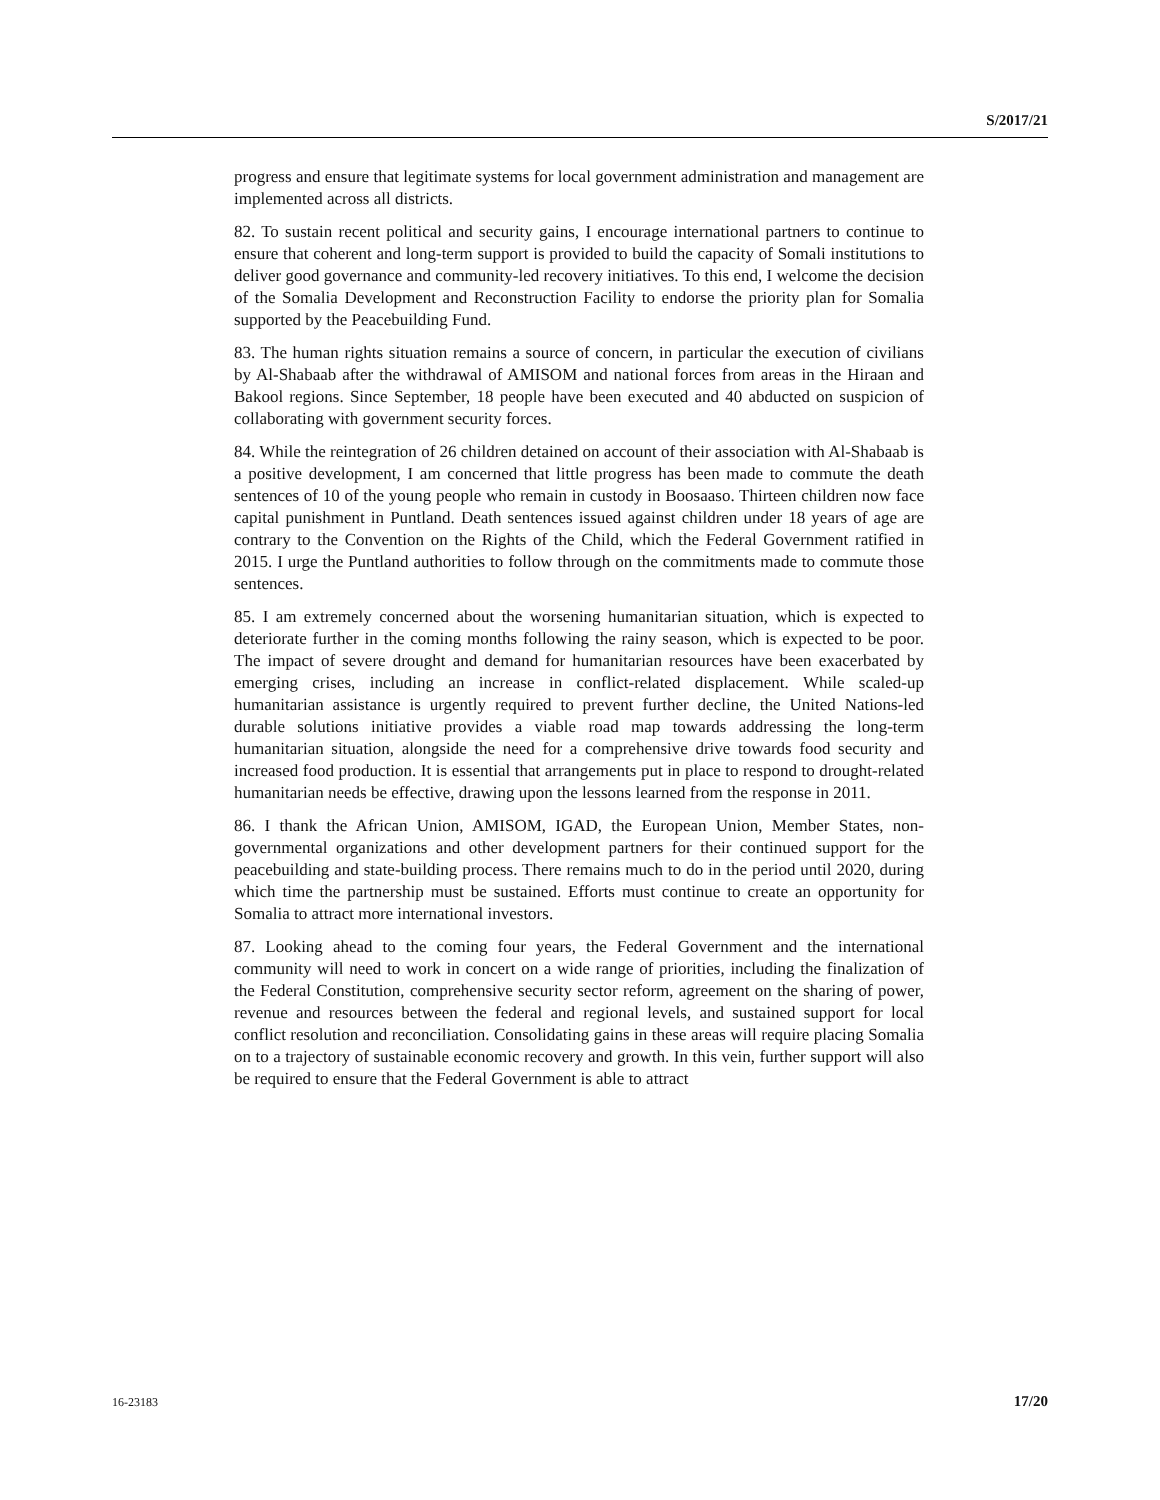S/2017/21
progress and ensure that legitimate systems for local government administration and management are implemented across all districts.
82. To sustain recent political and security gains, I encourage international partners to continue to ensure that coherent and long-term support is provided to build the capacity of Somali institutions to deliver good governance and community-led recovery initiatives. To this end, I welcome the decision of the Somalia Development and Reconstruction Facility to endorse the priority plan for Somalia supported by the Peacebuilding Fund.
83. The human rights situation remains a source of concern, in particular the execution of civilians by Al-Shabaab after the withdrawal of AMISOM and national forces from areas in the Hiraan and Bakool regions. Since September, 18 people have been executed and 40 abducted on suspicion of collaborating with government security forces.
84. While the reintegration of 26 children detained on account of their association with Al-Shabaab is a positive development, I am concerned that little progress has been made to commute the death sentences of 10 of the young people who remain in custody in Boosaaso. Thirteen children now face capital punishment in Puntland. Death sentences issued against children under 18 years of age are contrary to the Convention on the Rights of the Child, which the Federal Government ratified in 2015. I urge the Puntland authorities to follow through on the commitments made to commute those sentences.
85. I am extremely concerned about the worsening humanitarian situation, which is expected to deteriorate further in the coming months following the rainy season, which is expected to be poor. The impact of severe drought and demand for humanitarian resources have been exacerbated by emerging crises, including an increase in conflict-related displacement. While scaled-up humanitarian assistance is urgently required to prevent further decline, the United Nations-led durable solutions initiative provides a viable road map towards addressing the long-term humanitarian situation, alongside the need for a comprehensive drive towards food security and increased food production. It is essential that arrangements put in place to respond to drought-related humanitarian needs be effective, drawing upon the lessons learned from the response in 2011.
86. I thank the African Union, AMISOM, IGAD, the European Union, Member States, non-governmental organizations and other development partners for their continued support for the peacebuilding and state-building process. There remains much to do in the period until 2020, during which time the partnership must be sustained. Efforts must continue to create an opportunity for Somalia to attract more international investors.
87. Looking ahead to the coming four years, the Federal Government and the international community will need to work in concert on a wide range of priorities, including the finalization of the Federal Constitution, comprehensive security sector reform, agreement on the sharing of power, revenue and resources between the federal and regional levels, and sustained support for local conflict resolution and reconciliation. Consolidating gains in these areas will require placing Somalia on to a trajectory of sustainable economic recovery and growth. In this vein, further support will also be required to ensure that the Federal Government is able to attract
16-23183 17/20